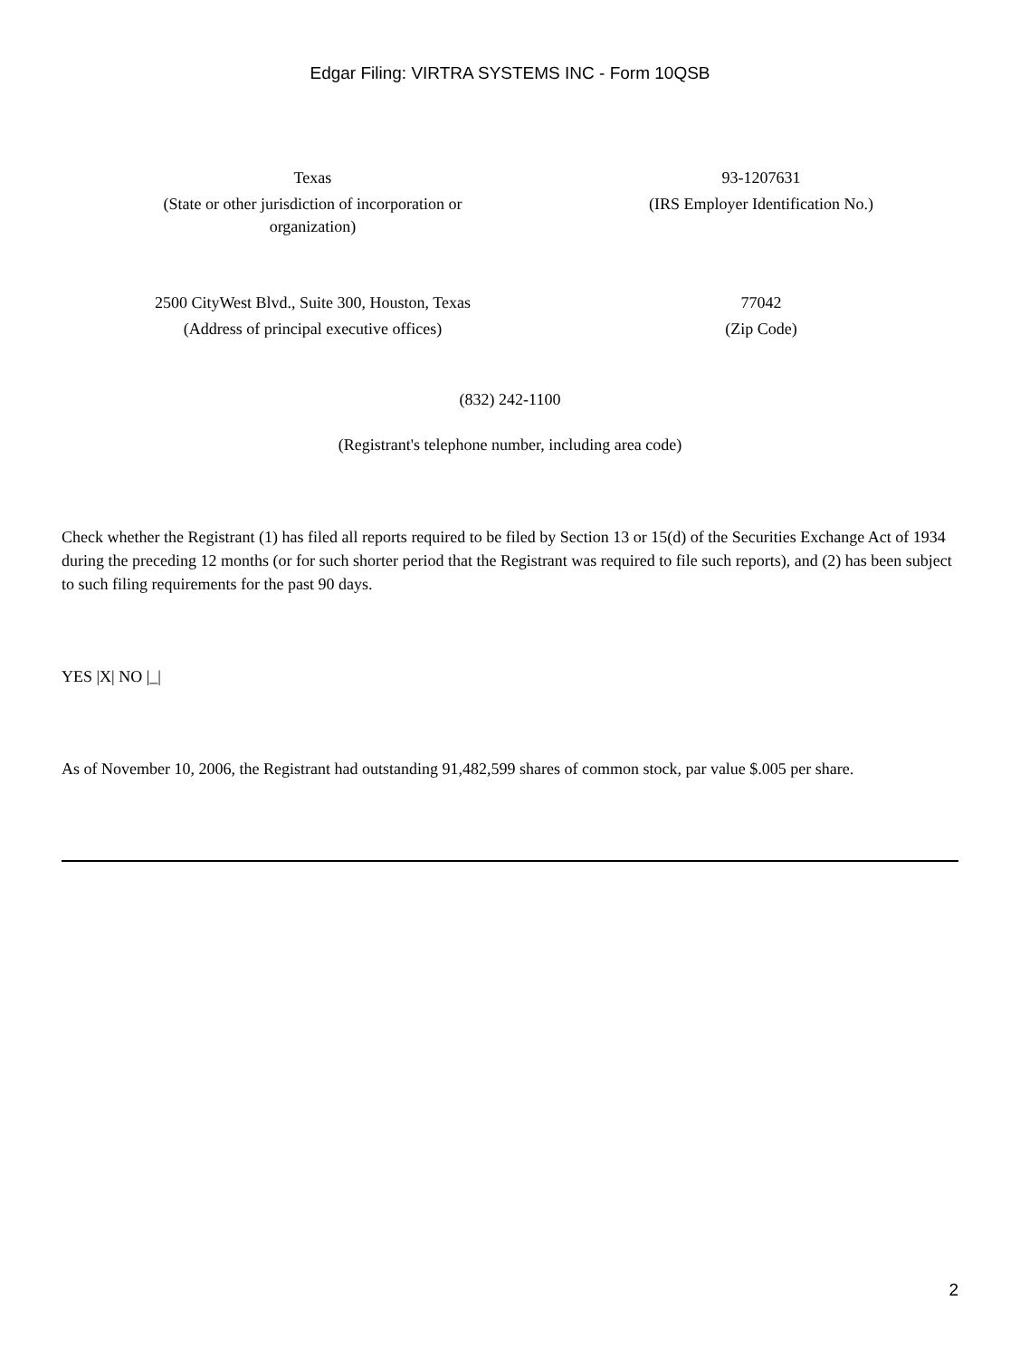Edgar Filing: VIRTRA SYSTEMS INC - Form 10QSB
| Texas | 93-1207631 |
| (State or other jurisdiction of incorporation or organization) | (IRS Employer Identification No.) |
| 2500 CityWest Blvd., Suite 300, Houston, Texas | 77042 |
| (Address of principal executive offices) | (Zip Code) |
(832) 242-1100
(Registrant's telephone number, including area code)
Check whether the Registrant (1) has filed all reports required to be filed by Section 13 or 15(d) of the Securities Exchange Act of 1934 during the preceding 12 months (or for such shorter period that the Registrant was required to file such reports), and (2) has been subject to such filing requirements for the past 90 days.
YES |X| NO |_|
As of November 10, 2006, the Registrant had outstanding 91,482,599 shares of common stock, par value $.005 per share.
2